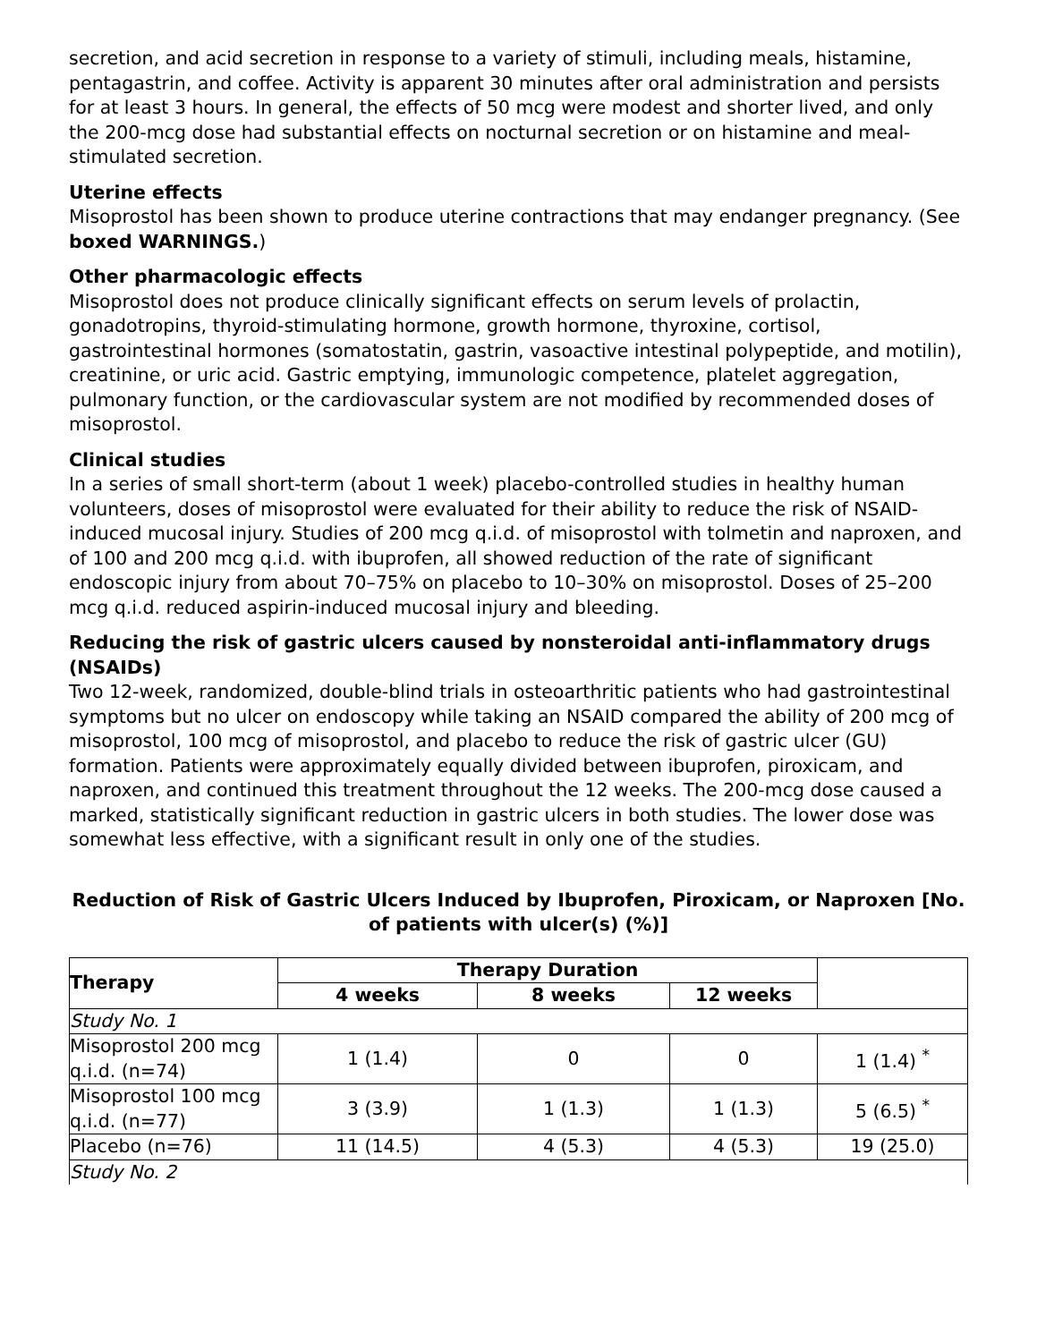secretion, and acid secretion in response to a variety of stimuli, including meals, histamine, pentagastrin, and coffee. Activity is apparent 30 minutes after oral administration and persists for at least 3 hours. In general, the effects of 50 mcg were modest and shorter lived, and only the 200-mcg dose had substantial effects on nocturnal secretion or on histamine and meal-stimulated secretion.
Uterine effects
Misoprostol has been shown to produce uterine contractions that may endanger pregnancy. (See boxed WARNINGS.)
Other pharmacologic effects
Misoprostol does not produce clinically significant effects on serum levels of prolactin, gonadotropins, thyroid-stimulating hormone, growth hormone, thyroxine, cortisol, gastrointestinal hormones (somatostatin, gastrin, vasoactive intestinal polypeptide, and motilin), creatinine, or uric acid. Gastric emptying, immunologic competence, platelet aggregation, pulmonary function, or the cardiovascular system are not modified by recommended doses of misoprostol.
Clinical studies
In a series of small short-term (about 1 week) placebo-controlled studies in healthy human volunteers, doses of misoprostol were evaluated for their ability to reduce the risk of NSAID-induced mucosal injury. Studies of 200 mcg q.i.d. of misoprostol with tolmetin and naproxen, and of 100 and 200 mcg q.i.d. with ibuprofen, all showed reduction of the rate of significant endoscopic injury from about 70–75% on placebo to 10–30% on misoprostol. Doses of 25–200 mcg q.i.d. reduced aspirin-induced mucosal injury and bleeding.
Reducing the risk of gastric ulcers caused by nonsteroidal anti-inflammatory drugs (NSAIDs)
Two 12-week, randomized, double-blind trials in osteoarthritic patients who had gastrointestinal symptoms but no ulcer on endoscopy while taking an NSAID compared the ability of 200 mcg of misoprostol, 100 mcg of misoprostol, and placebo to reduce the risk of gastric ulcer (GU) formation. Patients were approximately equally divided between ibuprofen, piroxicam, and naproxen, and continued this treatment throughout the 12 weeks. The 200-mcg dose caused a marked, statistically significant reduction in gastric ulcers in both studies. The lower dose was somewhat less effective, with a significant result in only one of the studies.
Reduction of Risk of Gastric Ulcers Induced by Ibuprofen, Piroxicam, or Naproxen [No. of patients with ulcer(s) (%)]
| Therapy | Therapy Duration | | | |
| --- | --- | --- | --- | --- |
| | 4 weeks | 8 weeks | 12 weeks | |
| Study No. 1 | | | | |
| Misoprostol 200 mcg q.i.d. (n=74) | 1 (1.4) | 0 | 0 | 1 (1.4) <sup>*</sup> |
| Misoprostol 100 mcg q.i.d. (n=77) | 3 (3.9) | 1 (1.3) | 1 (1.3) | 5 (6.5) <sup>*</sup> |
| Placebo (n=76) | 11 (14.5) | 4 (5.3) | 4 (5.3) | 19 (25.0) |
| Study No. 2 | | | | |